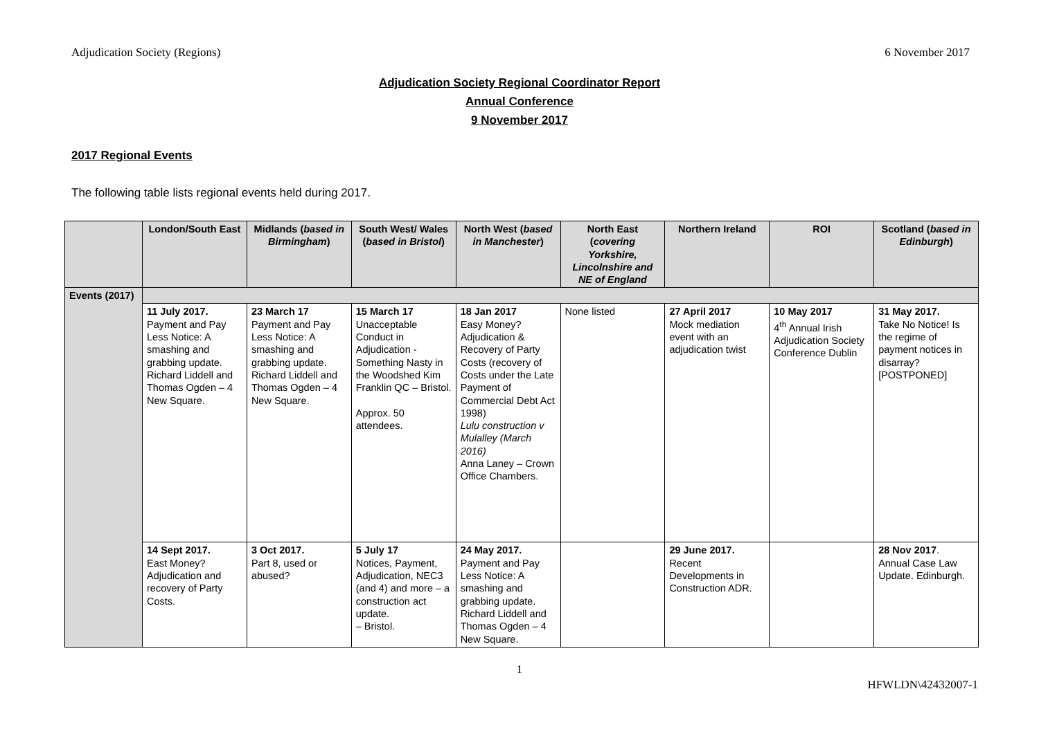Adjudication Society (Regions) 6 November 2017
Adjudication Society Regional Coordinator Report
Annual Conference
9 November 2017
2017 Regional Events
The following table lists regional events held during 2017.
| | London/South East | Midlands ( based in Birmingham ) | South West/ Wales ( based in Bristol ) | North West ( based in Manchester ) | North East ( covering Yorkshire, Lincolnshire and NE of England | Northern Ireland | ROI | Scotland ( based in Edinburgh ) |
| --- | --- | --- | --- | --- | --- | --- | --- | --- |
| Events (2017) | | | | | | | | |
| | 11 July 2017. Payment and Pay Less Notice: A smashing and grabbing update. Richard Liddell and Thomas Ogden – 4 New Square. | 23 March 17 Payment and Pay Less Notice: A smashing and grabbing update. Richard Liddell and Thomas Ogden – 4 New Square. | 15 March 17 Unacceptable Conduct in Adjudication - Something Nasty in the Woodshed Kim Franklin QC – Bristol. Approx. 50 attendees. | 18 Jan 2017 Easy Money? Adjudication & Recovery of Party Costs (recovery of Costs under the Late Payment of Commercial Debt Act 1998) Lulu construction v Mulalley (March 2016) Anna Laney – Crown Office Chambers. | None listed | 27 April 2017 Mock mediation event with an adjudication twist | 10 May 2017 4<sup>th</sup> Annual Irish Adjudication Society Conference Dublin | 31 May 2017. Take No Notice! Is the regime of payment notices in disarray? [POSTPONED] |
| | 14 Sept 2017. East Money? Adjudication and recovery of Party Costs. | 3 Oct 2017. Part 8, used or abused? | 5 July 17 Notices, Payment, Adjudication, NEC3 (and 4) and more – a construction act update. – Bristol. | 24 May 2017. Payment and Pay Less Notice: A smashing and grabbing update. Richard Liddell and Thomas Ogden – 4 New Square. | | 29 June 2017. Recent Developments in Construction ADR. | | 28 Nov 2017 . Annual Case Law Update. Edinburgh. |
1
HFWLDN\42432007-1